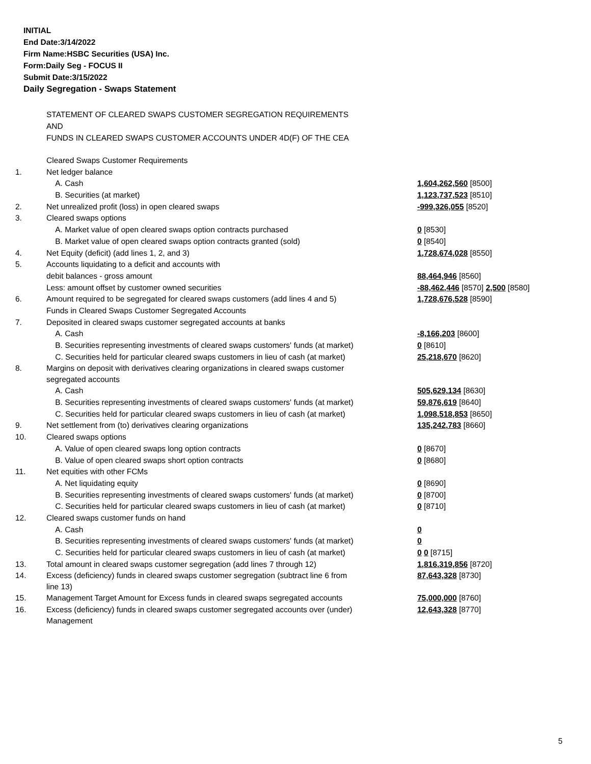INITIAL
End Date:3/14/2022
Firm Name:HSBC Securities (USA) Inc.
Form:Daily Seg - FOCUS II
Submit Date:3/15/2022
Daily Segregation - Swaps Statement
STATEMENT OF CLEARED SWAPS CUSTOMER SEGREGATION REQUIREMENTS
AND
FUNDS IN CLEARED SWAPS CUSTOMER ACCOUNTS UNDER 4D(F) OF THE CEA
| | Cleared Swaps Customer Requirements | |
| 1. | Net ledger balance | |
| | A. Cash | 1,604,262,560 [8500] |
| | B. Securities (at market) | 1,123,737,523 [8510] |
| 2. | Net unrealized profit (loss) in open cleared swaps | -999,326,055 [8520] |
| 3. | Cleared swaps options | |
| | A. Market value of open cleared swaps option contracts purchased | 0 [8530] |
| | B. Market value of open cleared swaps option contracts granted (sold) | 0 [8540] |
| 4. | Net Equity (deficit) (add lines 1, 2, and 3) | 1,728,674,028 [8550] |
| 5. | Accounts liquidating to a deficit and accounts with | |
| | debit balances - gross amount | 88,464,946 [8560] |
| | Less: amount offset by customer owned securities | -88,462,446 [8570] 2,500 [8580] |
| 6. | Amount required to be segregated for cleared swaps customers (add lines 4 and 5) | 1,728,676,528 [8590] |
| | Funds in Cleared Swaps Customer Segregated Accounts | |
| 7. | Deposited in cleared swaps customer segregated accounts at banks | |
| | A. Cash | -8,166,203 [8600] |
| | B. Securities representing investments of cleared swaps customers' funds (at market) | 0 [8610] |
| | C. Securities held for particular cleared swaps customers in lieu of cash (at market) | 25,218,670 [8620] |
| 8. | Margins on deposit with derivatives clearing organizations in cleared swaps customer segregated accounts | |
| | A. Cash | 505,629,134 [8630] |
| | B. Securities representing investments of cleared swaps customers' funds (at market) | 59,876,619 [8640] |
| | C. Securities held for particular cleared swaps customers in lieu of cash (at market) | 1,098,518,853 [8650] |
| 9. | Net settlement from (to) derivatives clearing organizations | 135,242,783 [8660] |
| 10. | Cleared swaps options | |
| | A. Value of open cleared swaps long option contracts | 0 [8670] |
| | B. Value of open cleared swaps short option contracts | 0 [8680] |
| 11. | Net equities with other FCMs | |
| | A. Net liquidating equity | 0 [8690] |
| | B. Securities representing investments of cleared swaps customers' funds (at market) | 0 [8700] |
| | C. Securities held for particular cleared swaps customers in lieu of cash (at market) | 0 [8710] |
| 12. | Cleared swaps customer funds on hand | |
| | A. Cash | 0 |
| | B. Securities representing investments of cleared swaps customers' funds (at market) | 0 |
| | C. Securities held for particular cleared swaps customers in lieu of cash (at market) | 0 0 [8715] |
| 13. | Total amount in cleared swaps customer segregation (add lines 7 through 12) | 1,816,319,856 [8720] |
| 14. | Excess (deficiency) funds in cleared swaps customer segregation (subtract line 6 from line 13) | 87,643,328 [8730] |
| 15. | Management Target Amount for Excess funds in cleared swaps segregated accounts | 75,000,000 [8760] |
| 16. | Excess (deficiency) funds in cleared swaps customer segregated accounts over (under) Management | 12,643,328 [8770] |
5